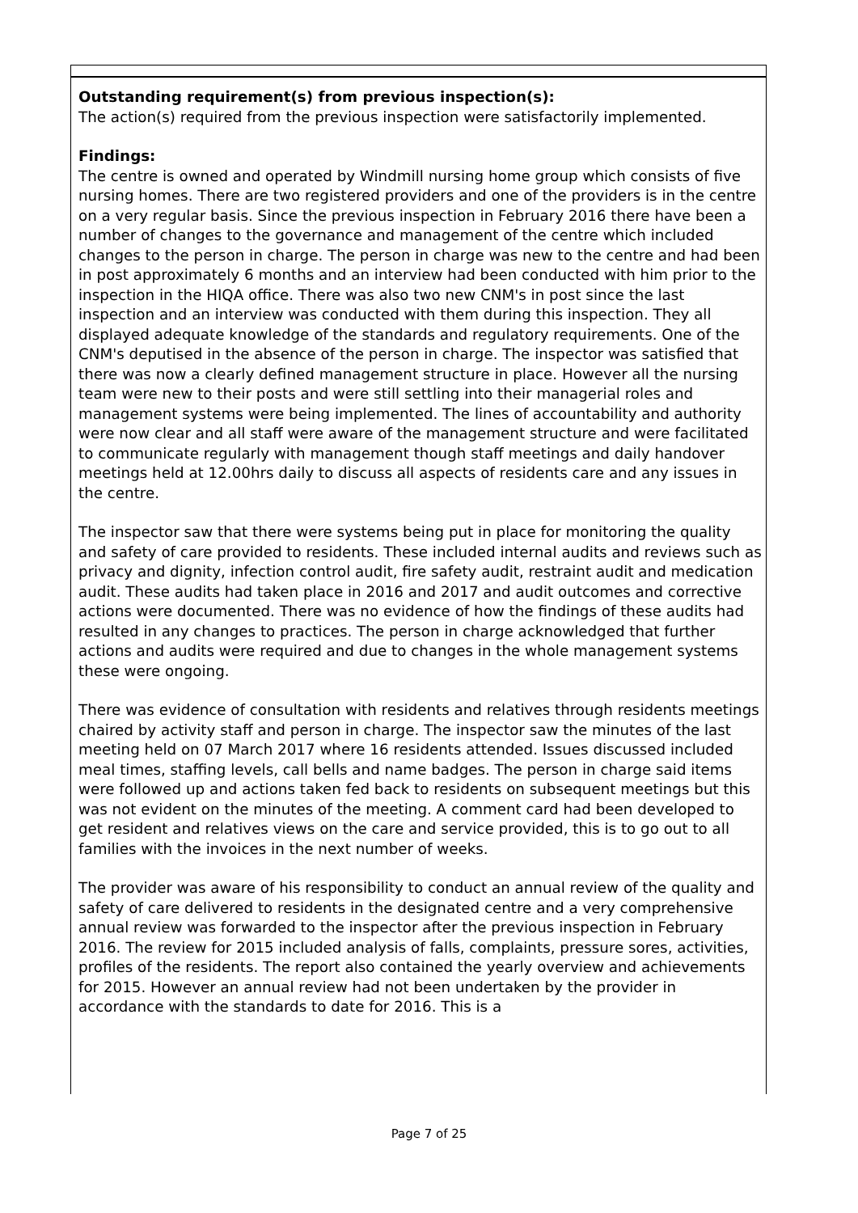Outstanding requirement(s) from previous inspection(s):
The action(s) required from the previous inspection were satisfactorily implemented.
Findings:
The centre is owned and operated by Windmill nursing home group which consists of five nursing homes. There are two registered providers and one of the providers is in the centre on a very regular basis. Since the previous inspection in February 2016 there have been a number of changes to the governance and management of the centre which included changes to the person in charge. The person in charge was new to the centre and had been in post approximately 6 months and an interview had been conducted with him prior to the inspection in the HIQA office. There was also two new CNM's in post since the last inspection and an interview was conducted with them during this inspection. They all displayed adequate knowledge of the standards and regulatory requirements. One of the CNM's deputised in the absence of the person in charge. The inspector was satisfied that there was now a clearly defined management structure in place. However all the nursing team were new to their posts and were still settling into their managerial roles and management systems were being implemented. The lines of accountability and authority were now clear and all staff were aware of the management structure and were facilitated to communicate regularly with management though staff meetings and daily handover meetings held at 12.00hrs daily to discuss all aspects of residents care and any issues in the centre.
The inspector saw that there were systems being put in place for monitoring the quality and safety of care provided to residents. These included internal audits and reviews such as privacy and dignity, infection control audit, fire safety audit, restraint audit and medication audit. These audits had taken place in 2016 and 2017 and audit outcomes and corrective actions were documented. There was no evidence of how the findings of these audits had resulted in any changes to practices. The person in charge acknowledged that further actions and audits were required and due to changes in the whole management systems these were ongoing.
There was evidence of consultation with residents and relatives through residents meetings chaired by activity staff and person in charge. The inspector saw the minutes of the last meeting held on 07 March 2017 where 16 residents attended. Issues discussed included meal times, staffing levels, call bells and name badges. The person in charge said items were followed up and actions taken fed back to residents on subsequent meetings but this was not evident on the minutes of the meeting. A comment card had been developed to get resident and relatives views on the care and service provided, this is to go out to all families with the invoices in the next number of weeks.
The provider was aware of his responsibility to conduct an annual review of the quality and safety of care delivered to residents in the designated centre and a very comprehensive annual review was forwarded to the inspector after the previous inspection in February 2016. The review for 2015 included analysis of falls, complaints, pressure sores, activities, profiles of the residents. The report also contained the yearly overview and achievements for 2015. However an annual review had not been undertaken by the provider in accordance with the standards to date for 2016. This is a
Page 7 of 25